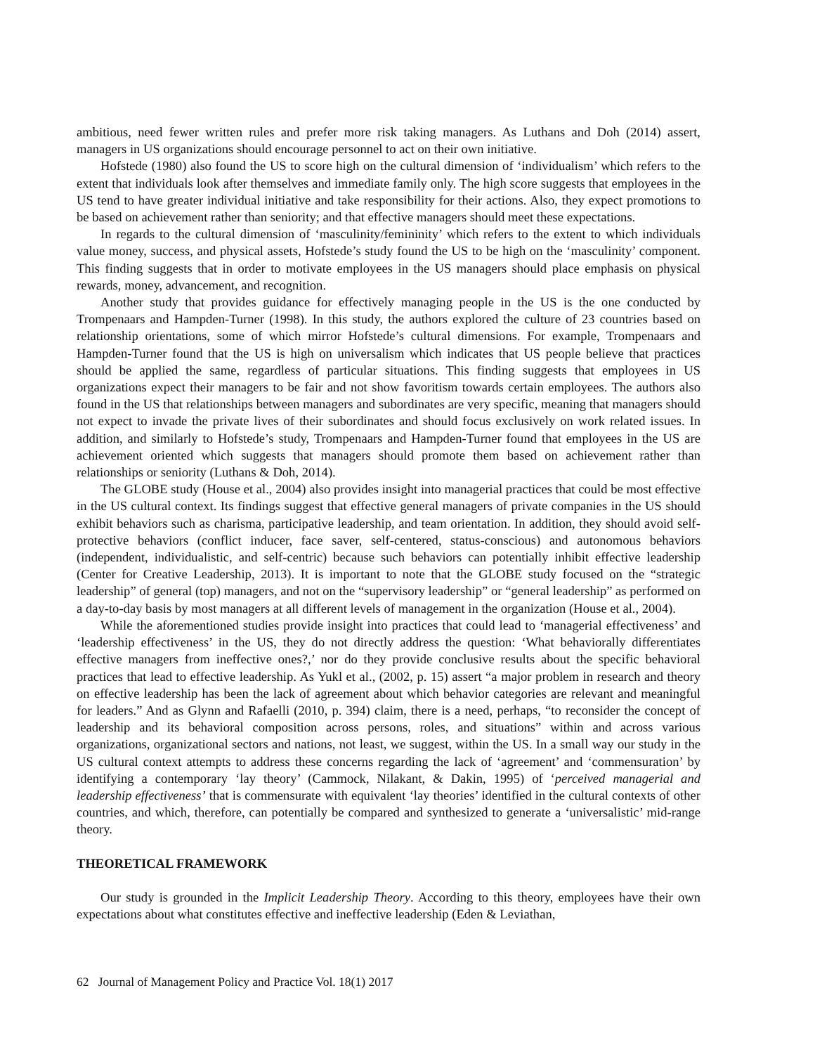ambitious, need fewer written rules and prefer more risk taking managers. As Luthans and Doh (2014) assert, managers in US organizations should encourage personnel to act on their own initiative.
Hofstede (1980) also found the US to score high on the cultural dimension of ‘individualism’ which refers to the extent that individuals look after themselves and immediate family only. The high score suggests that employees in the US tend to have greater individual initiative and take responsibility for their actions. Also, they expect promotions to be based on achievement rather than seniority; and that effective managers should meet these expectations.
In regards to the cultural dimension of ‘masculinity/femininity’ which refers to the extent to which individuals value money, success, and physical assets, Hofstede’s study found the US to be high on the ‘masculinity’ component. This finding suggests that in order to motivate employees in the US managers should place emphasis on physical rewards, money, advancement, and recognition.
Another study that provides guidance for effectively managing people in the US is the one conducted by Trompenaars and Hampden-Turner (1998). In this study, the authors explored the culture of 23 countries based on relationship orientations, some of which mirror Hofstede’s cultural dimensions. For example, Trompenaars and Hampden-Turner found that the US is high on universalism which indicates that US people believe that practices should be applied the same, regardless of particular situations. This finding suggests that employees in US organizations expect their managers to be fair and not show favoritism towards certain employees. The authors also found in the US that relationships between managers and subordinates are very specific, meaning that managers should not expect to invade the private lives of their subordinates and should focus exclusively on work related issues. In addition, and similarly to Hofstede’s study, Trompenaars and Hampden-Turner found that employees in the US are achievement oriented which suggests that managers should promote them based on achievement rather than relationships or seniority (Luthans & Doh, 2014).
The GLOBE study (House et al., 2004) also provides insight into managerial practices that could be most effective in the US cultural context. Its findings suggest that effective general managers of private companies in the US should exhibit behaviors such as charisma, participative leadership, and team orientation. In addition, they should avoid self-protective behaviors (conflict inducer, face saver, self-centered, status-conscious) and autonomous behaviors (independent, individualistic, and self-centric) because such behaviors can potentially inhibit effective leadership (Center for Creative Leadership, 2013). It is important to note that the GLOBE study focused on the “strategic leadership” of general (top) managers, and not on the “supervisory leadership” or “general leadership” as performed on a day-to-day basis by most managers at all different levels of management in the organization (House et al., 2004).
While the aforementioned studies provide insight into practices that could lead to ‘managerial effectiveness’ and ‘leadership effectiveness’ in the US, they do not directly address the question: ‘What behaviorally differentiates effective managers from ineffective ones?,’ nor do they provide conclusive results about the specific behavioral practices that lead to effective leadership. As Yukl et al., (2002, p. 15) assert “a major problem in research and theory on effective leadership has been the lack of agreement about which behavior categories are relevant and meaningful for leaders.” And as Glynn and Rafaelli (2010, p. 394) claim, there is a need, perhaps, “to reconsider the concept of leadership and its behavioral composition across persons, roles, and situations” within and across various organizations, organizational sectors and nations, not least, we suggest, within the US. In a small way our study in the US cultural context attempts to address these concerns regarding the lack of ‘agreement’ and ‘commensuration’ by identifying a contemporary ‘lay theory’ (Cammock, Nilakant, & Dakin, 1995) of ‘perceived managerial and leadership effectiveness’ that is commensurate with equivalent ‘lay theories’ identified in the cultural contexts of other countries, and which, therefore, can potentially be compared and synthesized to generate a ‘universalistic’ mid-range theory.
THEORETICAL FRAMEWORK
Our study is grounded in the Implicit Leadership Theory. According to this theory, employees have their own expectations about what constitutes effective and ineffective leadership (Eden & Leviathan,
62 Journal of Management Policy and Practice Vol. 18(1) 2017